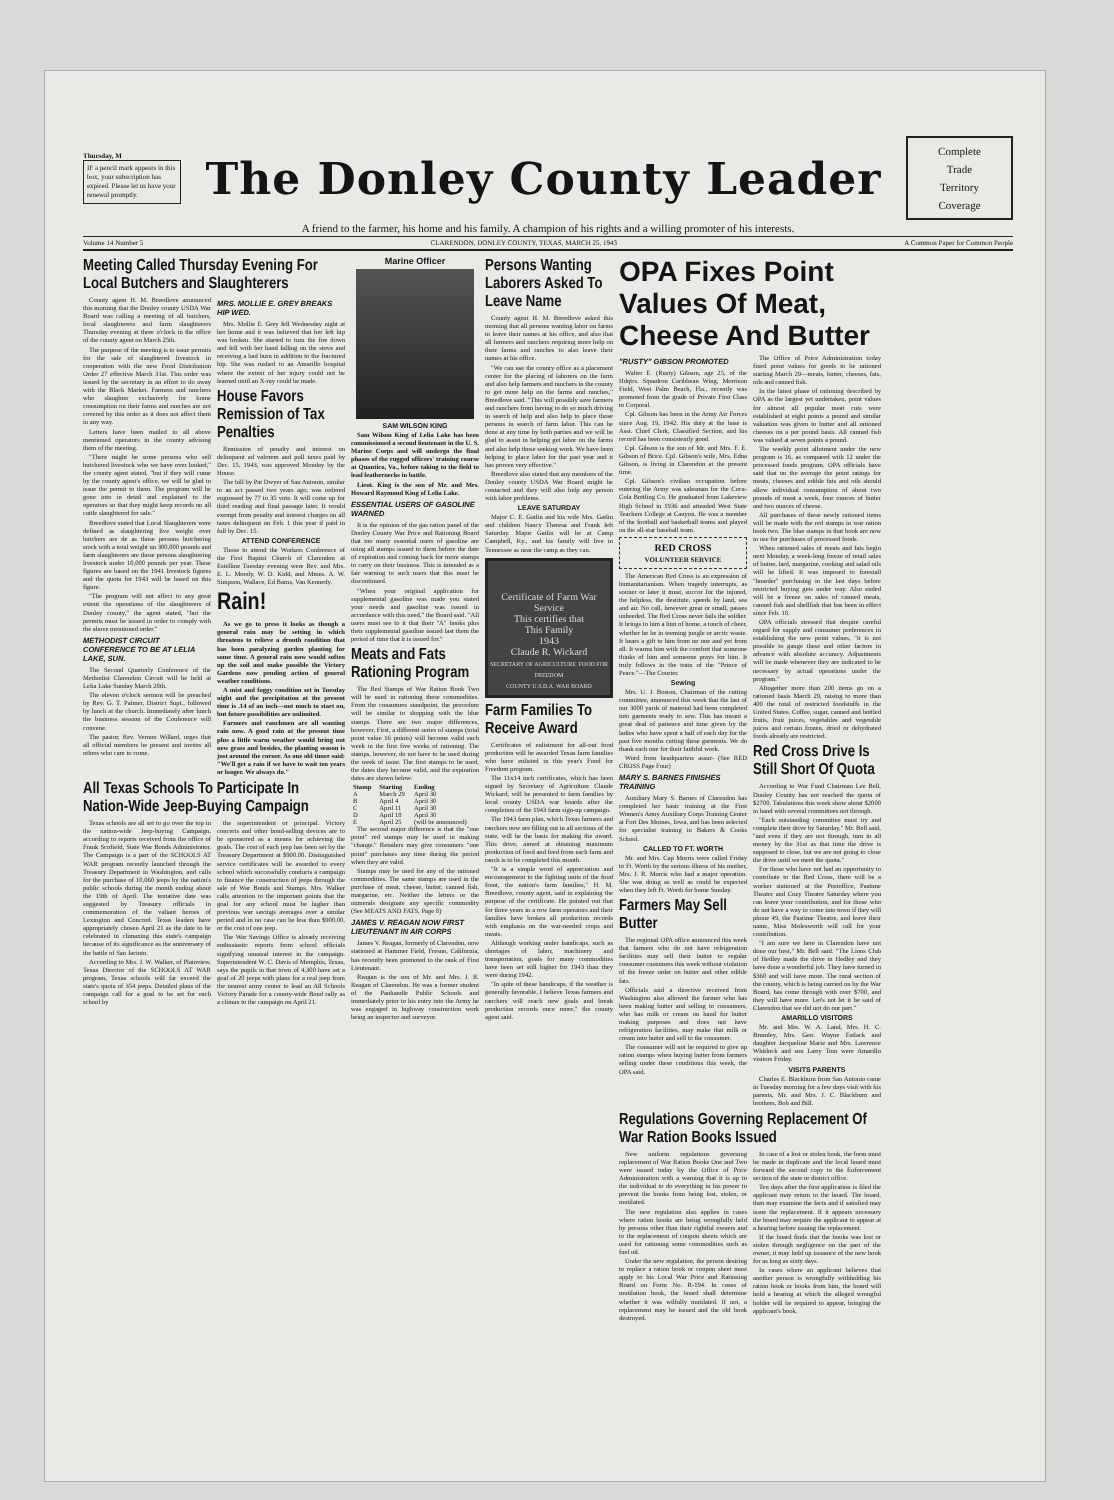Thursday, M
IF a pencil mark appears in this box, your subscription has expired. Please let us have your renewal promptly.
The Donley County Leader
Complete
Trade
Territory
Coverage
A friend to the farmer, his home and his family. A champion of his rights and a willing promoter of his interests.
Volume 14 Number 5 CLARENDON, DONLEY COUNTY, TEXAS, MARCH 25, 1943 A Common Paper for Common People
Meeting Called Thursday Evening For Local Butchers and Slaughterers
County agent H. M. Breedlove announced this morning that the Donley county USDA War Board was calling a meeting of all butchers, local slaughterers and farm slaughterers Thursday evening at three o'clock in the office of the county agent on March 25th.
The purpose of the meeting is to issue permits for the sale of slaughtered livestock in cooperation with the new Food Distribution Order 27 effective March 31st. This order was issued by the secretary in an effort to do away with the Black Market. Farmers and ranchers who slaughter exclusively for home consumption on their farms and ranches are not covered by this order as it does not affect them in any way.
Letters have been mailed to all above mentioned operators in the county advising them of the meeting.
"There might be some persons who sell butchered livestock who we have over looked," the county agent stated, "but if they will come by the county agent's office, we will be glad to issue the permit to them. The program will be gone into in detail and explained to the operators so that they might keep records on all cattle slaughtered for sale."
Breedlove stated that Local Slaughterers were defined as slaughtering live weight over butchers are de as those persons butchering stock with a total weight un 300,000 pounds and farm slaughterers are those persons slaughtering livestock under 10,000 pounds per year. These figures are based on the 1941 livestock figures and the quota for 1943 will be based on this figure.
"The program will not affect to any great extent the operations of the slaughterers of Donley county," the agent stated, "but the permits must be issued in order to comply with the above mentioned order."
METHODIST CIRCUIT CONFERENCE TO BE AT LELIA LAKE, SUN.
The Second Quarterly Conference of the Methodist Clarendon Circuit will be held at Lelia Lake Sunday March 28th.
The eleven o'clock sermon will be preached by Rev. G. T. Palmer, District Supt., followed by lunch at the church. Immediately after lunch the business session of the Conference will convene.
The pastor, Rev. Vernon Willard, urges that all official members be present and invites all others who care to come.
MRS. MOLLIE E. GREY BREAKS HIP WED.
Mrs. Mollie E. Grey fell Wednesday night at her home and it was believed that her left hip was broken. She started to turn the fire down and fell with her hand falling on the stove and receiving a bad burn in addition to the fractured hip. She was rushed to an Amarillo hospital where the extent of her injury could not be learned until an X-ray could be made.
House Favors Remission of Tax Penalties
Remission of penalty and interest on delinquent ad valorem and poll taxes paid by Dec. 15, 1943, was approved Monday by the House.
The bill by Pat Dwyer of San Antonio, similar to an act passed two years ago, was ordered engrossed by 77 to 35 vote. It will come up for third reading and final passage later. It would exempt from penalty and interest charges on all taxes delinquent on Feb. 1 this year if paid in full by Dec. 15.
ATTEND CONFERENCE
Those to attend the Workers Conference of the First Baptist Church of Clarendon at Estelline Tuesday evening were Rev. and Mrs. E. L. Moody, W. D. Kidd, and Mmes. A. W. Simpson, Wallace, Ed Barns, Van Kennedy.
Rain!
As we go to press it looks as though a general rain may be setting in which threatens to relieve a drouth condition that has been paralyzing garden planting for some time. A general rain now would soften up the soil and make possible the Victory Gardens now pending action of general weather conditions.
A mist and foggy condition set in Tuesday night and the precipitation at the present time is .14 of an inch—not much to start on, but future possibilities are unlimited.
Farmers and ranchmen are all wanting rain now. A good rain at the present time plus a little warm weather would bring out new grass and besides, the planting season is just around the corner. As one old timer said: "We'll get a rain if we have to wait ten years or longer. We always do."
All Texas Schools To Participate In Nation-Wide Jeep-Buying Campaign
Texas schools are all set to go over the top in the nation-wide Jeep-buying Campaign, according to reports received from the office of Frank Scofield, State War Bonds Administrator. The Campaign is a part of the SCHOOLS AT WAR program recently launched through the Treasury Department in Washington, and calls for the purchase of 10,060 jeeps by the nation's public schools during the month ending about the 19th of April. The tentative date was suggested by Treasury officials in commemoration of the valiant heroes of Lexington and Concord. Texas leaders have appropriately chosen April 21 as the date to be celebrated in climaxing this state's campaign because of its significance as the anniversary of the battle of San Jacinto.
According to Mrs. J. W. Walker, of Plainview, Texas Director of the SCHOOLS AT WAR program, Texas schools will far exceed the state's quota of 354 jeeps. Detailed plans of the campaign call for a goal to be set for each school by
the superintendent or principal. Victory concerts and other bond-selling devices are to be sponsored as a means for achieving the goals. The cost of each jeep has been set by the Treasury Department at $900.00. Distinguished service certificates will be awarded to every school which successfully conducts a campaign to finance the construction of jeeps through the sale of War Bonds and Stamps. Mrs. Walker calls attention to the important points that the goal for any school must be higher than previous war savings averages over a similar period and in no case can be less than $900.00, or the cost of one jeep.
The War Savings Office is already receiving enthusiastic reports from school officials signifying unusual interest in the campaign. Superintendent W. C. Davis of Memphis, Texas, says the pupils in that town of 4,300 have set a goal of 20 jeeps with plans for a real jeep from the nearest army center to lead an All Schools Victory Parade for a county-wide Bond rally as a climax to the campaign on April 21.
Marine Officer
SAM WILSON KING
Sam Wilson King of Lelia Lake has been commissioned a second lieutenant in the U. S. Marine Corps and will undergo the final phases of the rugged officers' training course at Quantico, Va., before taking to the field to lead leathernecks in battle.
Lieut. King is the son of Mr. and Mrs. Howard Raymond King of Lelia Lake.
ESSENTIAL USERS OF GASOLINE WARNED
It is the opinion of the gas ration panel of the Donley County War Price and Rationing Board that too many essential users of gasoline are using all stamps issued to them before the date of expiration and coming back for more stamps to carry on their business. This is intended as a fair warning to such users that this must be discontinued.
"When your original application for supplemental gasoline was made you stated your needs and gasoline was issued in accordance with this need," the Board said. "All users must see to it that their "A" books plus their supplemental gasoline issued last them the period of time that it is issued for."
Meats and Fats Rationing Program
The Red Stamps of War Ration Book Two will be used in rationing these commodities. From the consumers standpoint, the procedure will be similar to shopping with the blue stamps. There are two major differences, however, First, a different series of stamps (total point value 16 points) will become valid each week in the first five weeks of rationing. The stamps, however, do not have to be used during the week of issue. The first stamps to be used, the dates they become valid, and the expiration dates are shown below:
| Stamp | Starting | Ending |
| --- | --- | --- |
| A | March 29 | April 30 |
| B | April 4 | April 30 |
| C | April 11 | April 30 |
| D | April 18 | April 30 |
| E | April 25 | (will be announced) |
The second major difference is that the "one point" red stamps may be used in making "change." Retailers may give consumers "one point" purchases any time during the period when they are valid.
Stamps may be used for any of the rationed commodities. The same stamps are used in the purchase of meat, cheese, butter, canned fish, margarine, etc. Neither the letters or the numerals designate any specific commodity (See MEATS AND FATS, Page 8)
JAMES V. REAGAN NOW FIRST LIEUTENANT IN AIR CORPS
James V. Reagan, formerly of Clarendon, now stationed at Hammer Field, Fresno, California, has recently been promoted to the rank of First Lieutenant.
Reagan is the son of Mr. and Mrs. J. R. Reagan of Clarendon. He was a former student of the Panhandle Public Schools and immediately prior to his entry into the Army he was engaged in highway construction work being an inspector and surveyor.
Persons Wanting Laborers Asked To Leave Name
County agent H. M. Breedlove asked this morning that all persons wanting labor on farms to leave their names at his office, and also that all farmers and ranchers requiring more help on their farms and ranches to also leave their names at his office.
"We can use the county office as a placement center for the placing of laborers on the farm and also help farmers and ranchers in the county to get more help on the farms and ranches," Breedlove said. "This will possibly save farmers and ranchers from having to do so much driving in search of help and also help to place those persons in search of farm labor. This can be done at any time by both parties and we will be glad to assist in helping get labor on the farms and also help those seeking work. We have been helping to place labor for the past year and it has proven very effective."
Breedlove also stated that any members of the Donley county USDA War Board might be contacted and they will also help any person with labor problems.
LEAVE SATURDAY
Major C. E. Gatlin and his wife Mrs. Gatlin and children Nancy Theresa and Frank left Saturday. Major Gatlin will be at Camp Campbell, Ky., and his family will live in Tennessee as near the camp as they can.
Certificate of Farm War Service
This certifies that
This Family
1943
Claude R. Wickard
SECRETARY OF AGRICULTURE FOOD FOR FREEDOM
COUNTY U.S.D.A. WAR BOARD
Farm Families To Receive Award
Certificates of enlistment for all-out food production will be awarded Texas farm families who have enlisted in this year's Food for Freedom program.
The 11x14 inch certificates, which has been signed by Secretary of Agriculture Claude Wickard, will be presented to farm families by local county USDA war boards after the completion of the 1943 farm sign-up campaign.
The 1943 farm plan, which Texas farmers and ranchers now are filling out in all sections of the state, will be the basis for making the award. This drive, aimed at obtaining maximum production of food and feed from each farm and ranch is to be completed this month.
"It is a simple word of appreciation and encouragement to the fighting units of the food front, the nation's farm families," H. M. Breedlove, county agent, said in explaining the purpose of the certificate. He pointed out that for three years in a row farm operators and their families have broken all production records with emphasis on the war-needed crops and meats.
Although working under handicaps, such as shortages of labor, machinery and transportation, goals for many commodities have been set still higher for 1943 than they were during 1942.
"In spite of these handicaps, if the weather is generally favorable, I believe Texas farmers and ranchers will reach new goals and break production records once more," the county agent said.
OPA Fixes Point Values Of Meat, Cheese And Butter
"RUSTY" GIBSON PROMOTED
Walter E. (Rusty) Gibson, age 25, of the Hdqtrs. Squadron Caribbean Wing, Morrison Field, West Palm Beach, Fla., recently was promoted from the grade of Private First Class to Corporal.
Cpl. Gibson has been in the Army Air Forces since Aug. 19, 1942. His duty at the base is Asst. Chief Clerk, Classified Section, and his record has been consistently good.
Cpl. Gibson is the son of Mr. and Mrs. F. E. Gibson of Brice. Cpl. Gibson's wife, Mrs. Edna Gibson, is living in Clarendon at the present time.
Cpl. Gibson's civilian occupation before entering the Army was salesman for the Coca-Cola Bottling Co. He graduated from Lakeview High School in 1936 and attended West State Teachers College at Canyon. He was a member of the football and basketball teams and played on the all-star baseball team.
RED CROSS
VOLUNTEER SERVICE
The American Red Cross is an expression of humanitarianism. When tragedy interrupts, as sooner or later it must, succor for the injured, the helpless, the destitute, speeds by land, sea and air. No call, however great or small, passes unheeded. The Red Cross never fails the soldier. It brings to him a hint of home, a touch of cheer, whether he be in teeming jungle or arctic waste. It bears a gift to him from no one and yet from all. It warms him with the comfort that someone thinks of him and someone prays for him. It truly follows in the train of the "Prince of Peace."—The Courier.
Sewing
Mrs. U. J. Boston, Chairman of the cutting committee, announced this week that the last of our 3000 yards of material had been completed into garments ready to sew. This has meant a great deal of patience and time given by the ladies who have spent a half of each day for the past five months cutting these garments. We do thank each one for their faithful work.
Word from headquarters assur- (See RED CROSS Page Four)
MARY S. BARNES FINISHES TRAINING
Auxiliary Mary S. Barnes of Clarendon has completed her basic training at the First Women's Army Auxiliary Corps Training Center at Fort Des Moines, Iowa, and has been selected for specialist training in Bakers & Cooks School.
CALLED TO FT. WORTH
Mr. and Mrs. Cap Morris were called Friday to Ft. Worth by the serious illness of his mother, Mrs. J. R. Morris who had a major operation. She was doing as well as could be expected when they left Ft. Worth for home Sunday.
Farmers May Sell Butter
The regional OPA office announced this week that farmers who do not have refrigeration facilities may sell their butter to regular consumer customers this week without violation of the freeze order on butter and other edible fats.
Officials said a directive received from Washington also allowed the farmer who has been making butter and selling to consumers, who has milk or cream on hand for butter making purposes and does not have refrigeration facilities, may make that milk or cream into butter and sell to the consumer.
The consumer will not be required to give up ration stamps when buying butter from farmers selling under these conditions this week, the OPA said.
The Office of Price Administration today fixed point values for goods to be rationed starting March 29—meats, butter, cheeses, fats, oils and canned fish.
In the latest phase of rationing described by OPA as the largest yet undertaken, point values for almost all popular meat cuts were established at eight points a pound and similar valuation was given to butter and all rationed cheeses on a per pound basis. All canned fish was valued at seven points a pound.
The weekly point allotment under the new program is 16, as compared with 12 under the processed foods program. OPA officials have said that on the average the point ratings for meats, cheeses and edible fats and oils should allow individual consumption of about two pounds of meat a week, four ounces of butter and two ounces of cheese.
All purchases of these newly rationed items will be made with the red stamps in war ration book two. The blue stamps in that book are now in use for purchases of processed foods.
When rationed sales of meats and fats begin next Monday, a week-long freeze of retail sales of butter, lard, margarine, cooking and salad oils will be lifted. It was imposed to forestall "hoarder" purchasing in the last days before restricted buying gets under way. Also ended will be a freeze on sales of canned meats, canned fish and shellfish that has been in effect since Feb. 18.
OPA officials stressed that despite careful regard for supply and consumer preferences in establishing the new point values, "it is not possible to gauge these and other factors in advance with absolute accuracy. Adjustments will be made whenever they are indicated to be necessary by actual operations under the program."
Altogether more than 200 items go on a rationed basis March 29, raising to more than 400 the total of restricted foodstuffs in the United States. Coffee, sugar, canned and bottled fruits, fruit juices, vegetables and vegetable juices and certain frozen, dried or dehydrated foods already are restricted.
Red Cross Drive Is Still Short Of Quota
According to War Fund Chairman Lee Bell, Donley County has not reached the quota of $2700. Tabulations this week show about $2000 in hand with several committees not through.
"Each outstanding committee must try and complete their drive by Saturday," Mr. Bell said, "and even if they are not through, turn in all money by the 31st as that time the drive is supposed to close, but we are not going to close the drive until we meet the quota."
For those who have not had an opportunity to contribute to the Red Cross, there will be a worker stationed at the Postoffice, Pastime Theatre and Cozy Theatre Saturday where you can leave your contribution, and for those who do not have a way to come into town if they will phone 49, the Pastime Theatre, and leave their name, Miss Molesworth will call for your contribution.
"I am sure we here in Clarendon have not done our best," Mr. Bell said. "The Lions Club of Hedley made the drive in Hedley and they have done a wonderful job. They have turned in $360 and will have more. The rural section of the county, which is being carried on by the War Board, has come through with over $700, and they will have more. Let's not let it be said of Clarendon that we did not do our part."
AMARILLO VISITORS
Mr. and Mrs. W. A. Land, Mrs. H. C. Brumley, Mrs. Geo. Wayne Estlack and daughter Jacqueline Marie and Mrs. Lawrence Whitlock and son Larry Tom were Amarillo visitors Friday.
VISITS PARENTS
Charles E. Blackburn from San Antonio came in Tuesday morning for a few days visit with his parents, Mr. and Mrs. J. C. Blackburn and brothers, Bob and Bill.
Regulations Governing Replacement Of War Ration Books Issued
New uniform regulations governing replacement of War Ration Books One and Two were issued today by the Office of Price Administration with a warning that it is up to the individual to do everything in his power to prevent the books from being lost, stolen, or mutilated.
The new regulation also applies in cases where ration books are being wrongfully held by persons other than their rightful owners and to the replacement of coupon sheets which are used for rationing some commodities such as fuel oil.
Under the new regulation, the person desiring to replace a ration book or coupon sheet must apply to his Local War Price and Rationing Board on Form No. R-194. In cases of mutilation book, the board shall determine whether it was wilfully mutilated. If not, a replacement may be issued and the old book destroyed.
In case of a lost or stolen book, the form must be made in duplicate and the local board must forward the second copy to the Enforcement section of the state or district office.
Ten days after the first application is filed the applicant may return to the board. The board, then may examine the facts and if satisfied may issue the replacement. If it appears necessary the board may require the applicant to appear at a hearing before issuing the replacement.
If the board finds that the books was lost or stolen through negligence on the part of the owner, it may hold up issuance of the new book for as long as sixty days.
In cases where an applicant believes that another person is wrongfully withholding his ration book or books from him, the board will hold a hearing at which the alleged wrongful holder will be required to appear, bringing the applicant's book.